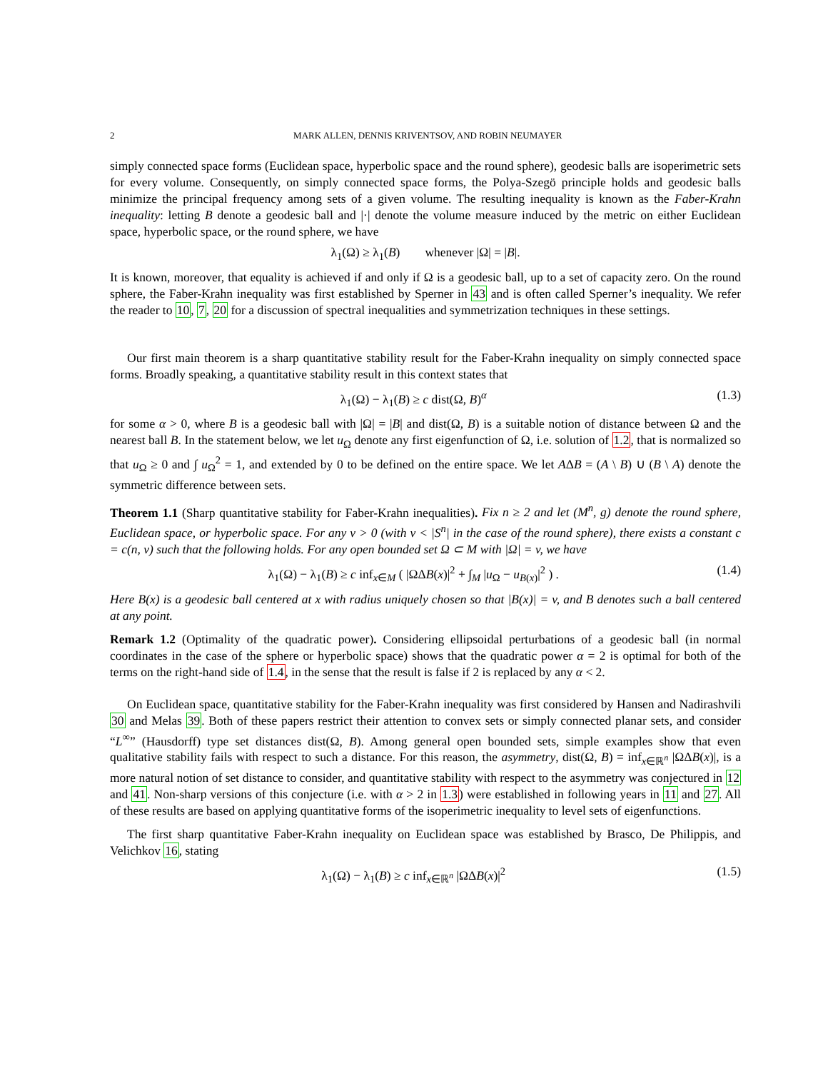2 MARK ALLEN, DENNIS KRIVENTSOV, AND ROBIN NEUMAYER
simply connected space forms (Euclidean space, hyperbolic space and the round sphere), geodesic balls are isoperimetric sets for every volume. Consequently, on simply connected space forms, the Polya-Szegö principle holds and geodesic balls minimize the principal frequency among sets of a given volume. The resulting inequality is known as the Faber-Krahn inequality: letting B denote a geodesic ball and |·| denote the volume measure induced by the metric on either Euclidean space, hyperbolic space, or the round sphere, we have
λ<sub>1</sub>(Ω) ≥ λ<sub>1</sub>(B) whenever |Ω| = |B|.
It is known, moreover, that equality is achieved if and only if Ω is a geodesic ball, up to a set of capacity zero. On the round sphere, the Faber-Krahn inequality was first established by Sperner in 43 and is often called Sperner’s inequality. We refer the reader to 10, 7, 20 for a discussion of spectral inequalities and symmetrization techniques in these settings.
Our first main theorem is a sharp quantitative stability result for the Faber-Krahn inequality on simply connected space forms. Broadly speaking, a quantitative stability result in this context states that
λ<sub>1</sub>(Ω) − λ<sub>1</sub>(B) ≥ c dist(Ω, B)<sup>α</sup> (1.3)
for some α > 0, where B is a geodesic ball with |Ω| = |B| and dist(Ω, B) is a suitable notion of distance between Ω and the nearest ball B. In the statement below, we let u<sub>Ω</sub> denote any first eigenfunction of Ω, i.e. solution of 1.2, that is normalized so that u<sub>Ω</sub> ≥ 0 and ∫ u<sub>Ω</sub><sup>2</sup> = 1, and extended by 0 to be defined on the entire space. We let AΔB = (A \ B) ∪ (B \ A) denote the symmetric difference between sets.
Theorem 1.1 (Sharp quantitative stability for Faber-Krahn inequalities). Fix n ≥ 2 and let (M<sup>n</sup>, g) denote the round sphere, Euclidean space, or hyperbolic space. For any v > 0 (with v < |S<sup>n</sup>| in the case of the round sphere), there exists a constant c = c(n, v) such that the following holds. For any open bounded set Ω ⊂ M with |Ω| = v, we have
λ<sub>1</sub>(Ω) − λ<sub>1</sub>(B) ≥ c inf<sub>x∈M</sub> ( |ΩΔB(x)|<sup>2</sup> + ∫<sub>M</sub> |u<sub>Ω</sub> − u<sub>B(x)</sub>|<sup>2</sup> ) . (1.4)
Here B(x) is a geodesic ball centered at x with radius uniquely chosen so that |B(x)| = v, and B denotes such a ball centered at any point.
Remark 1.2 (Optimality of the quadratic power). Considering ellipsoidal perturbations of a geodesic ball (in normal coordinates in the case of the sphere or hyperbolic space) shows that the quadratic power α = 2 is optimal for both of the terms on the right-hand side of 1.4, in the sense that the result is false if 2 is replaced by any α < 2.
On Euclidean space, quantitative stability for the Faber-Krahn inequality was first considered by Hansen and Nadirashvili 30 and Melas 39. Both of these papers restrict their attention to convex sets or simply connected planar sets, and consider “L<sup>∞</sup>” (Hausdorff) type set distances dist(Ω, B). Among general open bounded sets, simple examples show that even qualitative stability fails with respect to such a distance. For this reason, the asymmetry, dist(Ω, B) = inf<sub>x∈ℝ<sup>n</sup></sub> |ΩΔB(x)|, is a more natural notion of set distance to consider, and quantitative stability with respect to the asymmetry was conjectured in 12 and 41. Non-sharp versions of this conjecture (i.e. with α > 2 in 1.3) were established in following years in 11 and 27. All of these results are based on applying quantitative forms of the isoperimetric inequality to level sets of eigenfunctions.
The first sharp quantitative Faber-Krahn inequality on Euclidean space was established by Brasco, De Philippis, and Velichkov 16, stating
λ<sub>1</sub>(Ω) − λ<sub>1</sub>(B) ≥ c inf<sub>x∈ℝ<sup>n</sup></sub> |ΩΔB(x)|<sup>2</sup> (1.5)